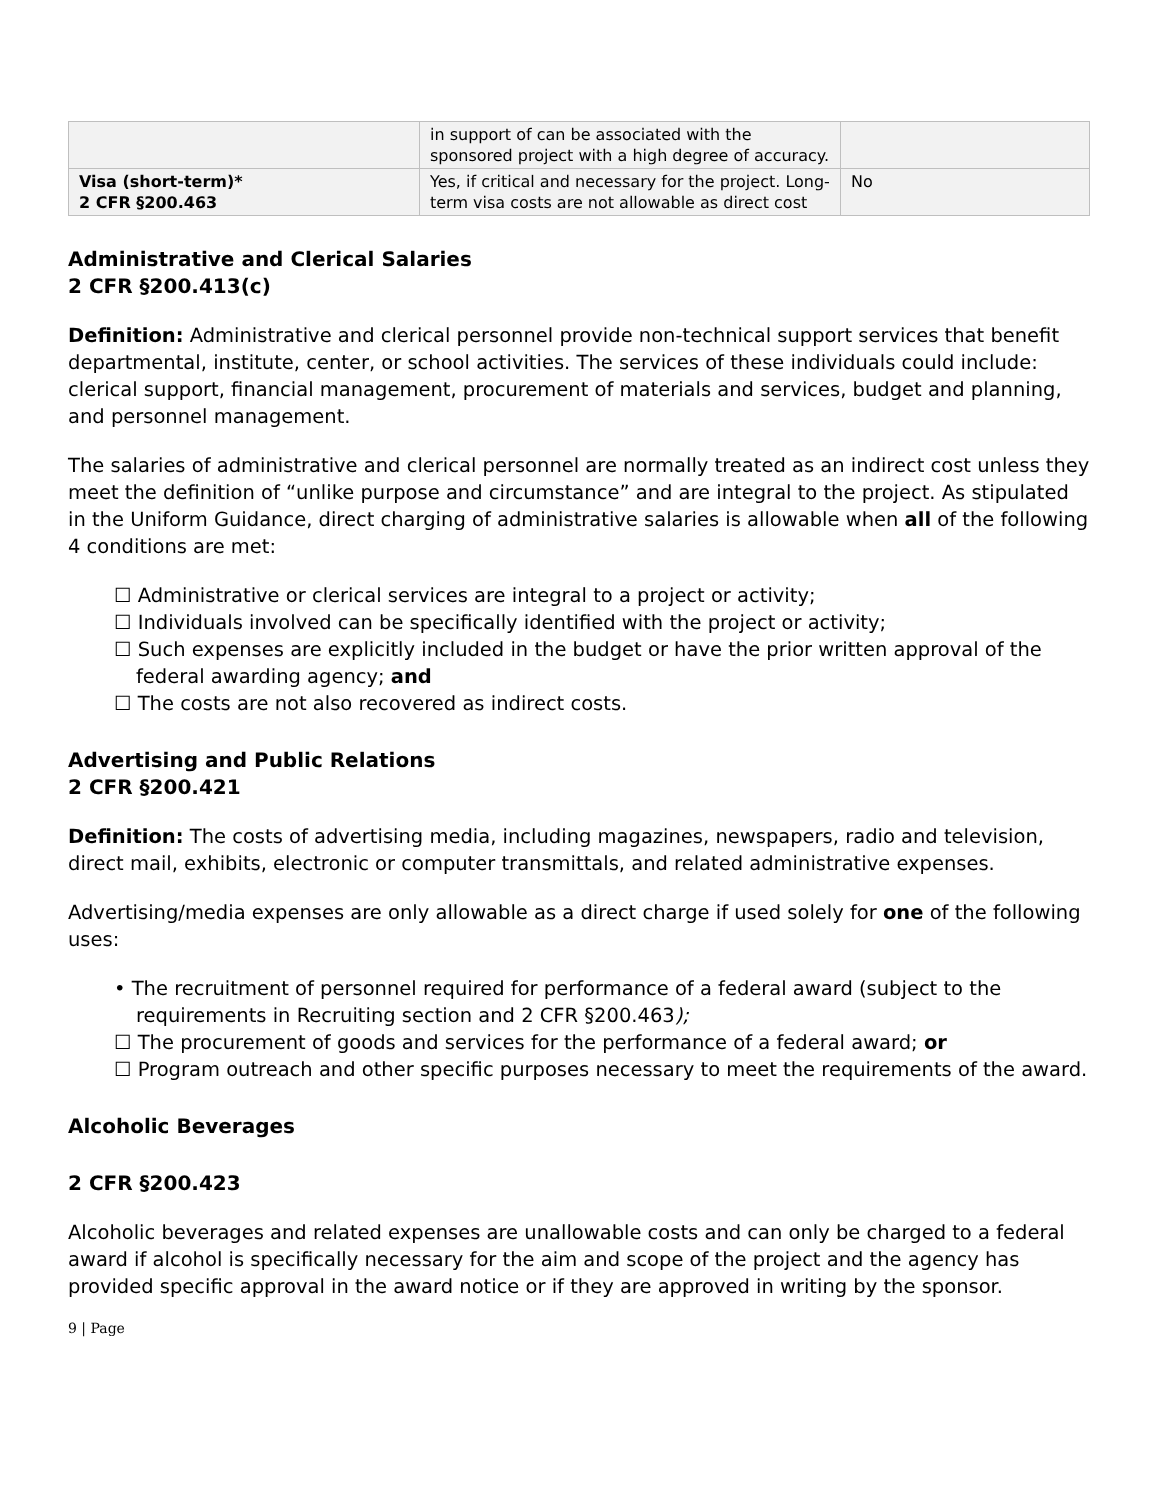| | in support of can be associated with the sponsored project with a high degree of accuracy. | |
| Visa (short-term)* 2 CFR §200.463 | Yes, if critical and necessary for the project. Long-term visa costs are not allowable as direct cost | No |
Administrative and Clerical Salaries
2 CFR §200.413(c)
Definition: Administrative and clerical personnel provide non-technical support services that benefit departmental, institute, center, or school activities. The services of these individuals could include: clerical support, financial management, procurement of materials and services, budget and planning, and personnel management.
The salaries of administrative and clerical personnel are normally treated as an indirect cost unless they meet the definition of “unlike purpose and circumstance” and are integral to the project. As stipulated in the Uniform Guidance, direct charging of administrative salaries is allowable when all of the following 4 conditions are met:
☐ Administrative or clerical services are integral to a project or activity;
☐ Individuals involved can be specifically identified with the project or activity;
☐ Such expenses are explicitly included in the budget or have the prior written approval of the federal awarding agency; and
☐ The costs are not also recovered as indirect costs.
Advertising and Public Relations
2 CFR §200.421
Definition: The costs of advertising media, including magazines, newspapers, radio and television, direct mail, exhibits, electronic or computer transmittals, and related administrative expenses.
Advertising/media expenses are only allowable as a direct charge if used solely for one of the following uses:
• The recruitment of personnel required for performance of a federal award (subject to the requirements in Recruiting section and 2 CFR §200.463);
☐ The procurement of goods and services for the performance of a federal award; or
☐ Program outreach and other specific purposes necessary to meet the requirements of the award.
Alcoholic Beverages
2 CFR §200.423
Alcoholic beverages and related expenses are unallowable costs and can only be charged to a federal award if alcohol is specifically necessary for the aim and scope of the project and the agency has provided specific approval in the award notice or if they are approved in writing by the sponsor.
9 | Page